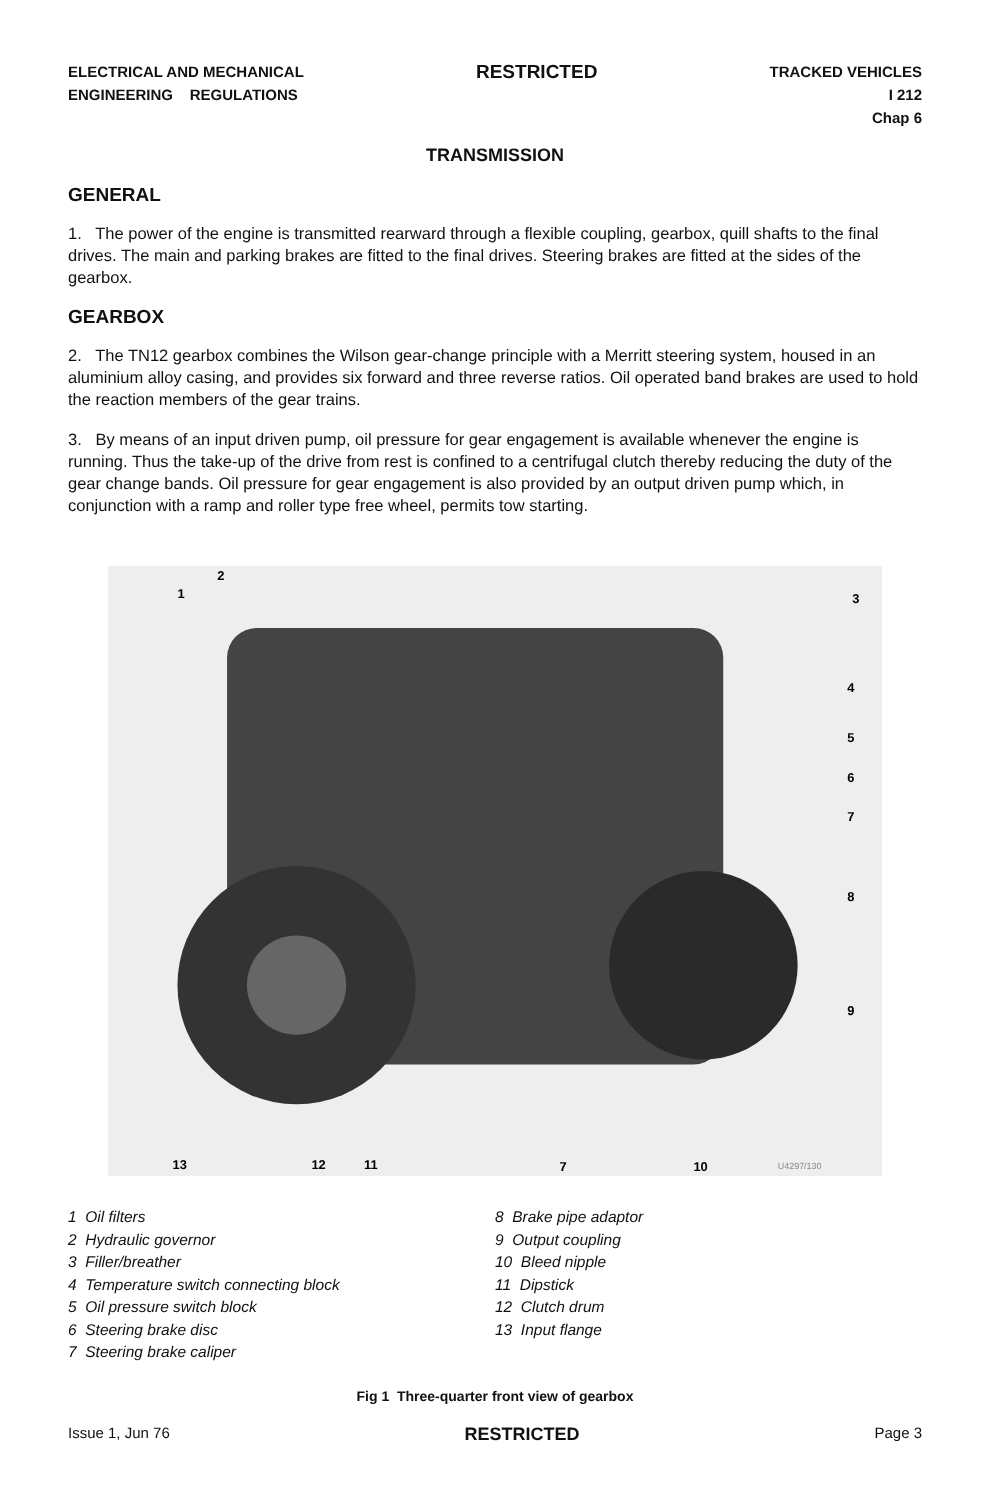ELECTRICAL AND MECHANICAL
ENGINEERING REGULATIONS
RESTRICTED
TRACKED VEHICLES
I 212
Chap 6
TRANSMISSION
GENERAL
1. The power of the engine is transmitted rearward through a flexible coupling, gearbox, quill shafts to the final drives. The main and parking brakes are fitted to the final drives. Steering brakes are fitted at the sides of the gearbox.
GEARBOX
2. The TN12 gearbox combines the Wilson gear-change principle with a Merritt steering system, housed in an aluminium alloy casing, and provides six forward and three reverse ratios. Oil operated band brakes are used to hold the reaction members of the gear trains.
3. By means of an input driven pump, oil pressure for gear engagement is available whenever the engine is running. Thus the take-up of the drive from rest is confined to a centrifugal clutch thereby reducing the duty of the gear change bands. Oil pressure for gear engagement is also provided by an output driven pump which, in conjunction with a ramp and roller type free wheel, permits tow starting.
1
2
3
4
5
6
7
8
9
13
12
11
7
10
U4297/130
1 Oil filters
2 Hydraulic governor
3 Filler/breather
4 Temperature switch connecting block
5 Oil pressure switch block
6 Steering brake disc
7 Steering brake caliper
8 Brake pipe adaptor
9 Output coupling
10 Bleed nipple
11 Dipstick
12 Clutch drum
13 Input flange
Fig 1 Three-quarter front view of gearbox
Issue 1, Jun 76 RESTRICTED Page 3